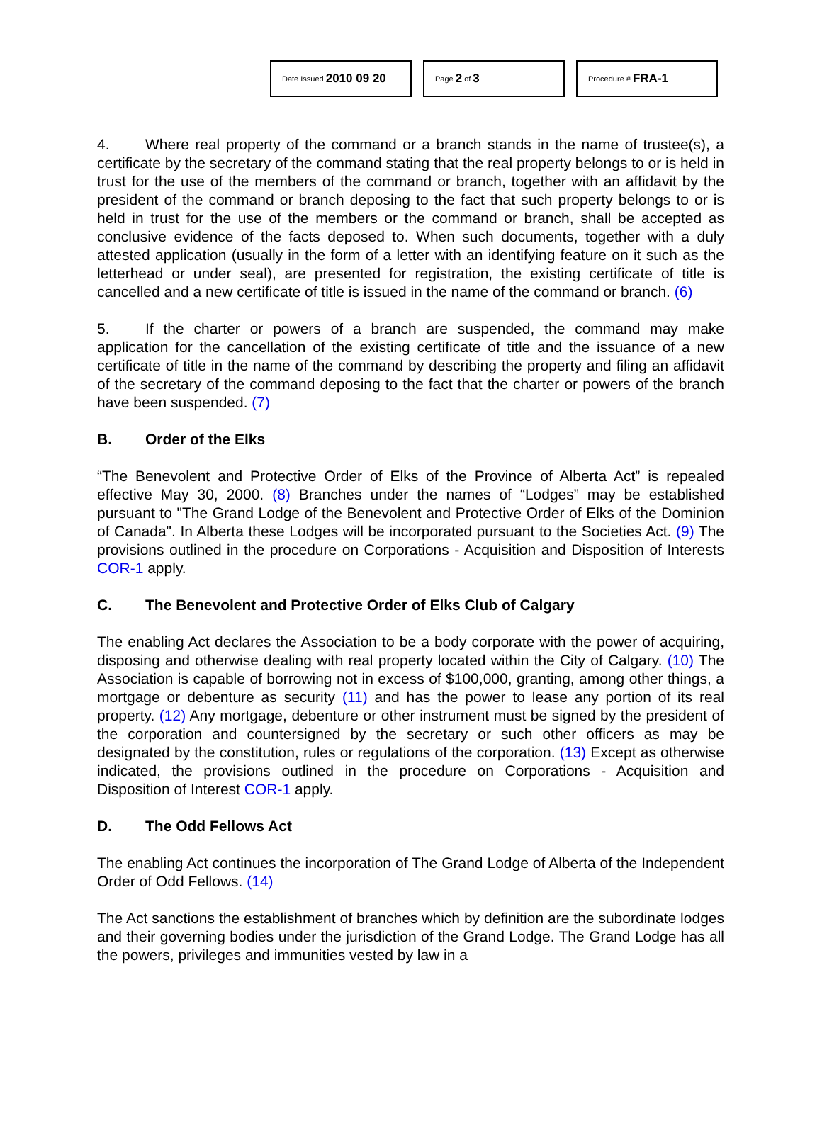Date Issued 2010 09 20
Page 2 of 3
Procedure # FRA-1
4. Where real property of the command or a branch stands in the name of trustee(s), a certificate by the secretary of the command stating that the real property belongs to or is held in trust for the use of the members of the command or branch, together with an affidavit by the president of the command or branch deposing to the fact that such property belongs to or is held in trust for the use of the members or the command or branch, shall be accepted as conclusive evidence of the facts deposed to. When such documents, together with a duly attested application (usually in the form of a letter with an identifying feature on it such as the letterhead or under seal), are presented for registration, the existing certificate of title is cancelled and a new certificate of title is issued in the name of the command or branch. (6)
5. If the charter or powers of a branch are suspended, the command may make application for the cancellation of the existing certificate of title and the issuance of a new certificate of title in the name of the command by describing the property and filing an affidavit of the secretary of the command deposing to the fact that the charter or powers of the branch have been suspended. (7)
B. Order of the Elks
“The Benevolent and Protective Order of Elks of the Province of Alberta Act” is repealed effective May 30, 2000. (8) Branches under the names of “Lodges” may be established pursuant to "The Grand Lodge of the Benevolent and Protective Order of Elks of the Dominion of Canada". In Alberta these Lodges will be incorporated pursuant to the Societies Act. (9) The provisions outlined in the procedure on Corporations - Acquisition and Disposition of Interests COR-1 apply.
C. The Benevolent and Protective Order of Elks Club of Calgary
The enabling Act declares the Association to be a body corporate with the power of acquiring, disposing and otherwise dealing with real property located within the City of Calgary. (10) The Association is capable of borrowing not in excess of $100,000, granting, among other things, a mortgage or debenture as security (11) and has the power to lease any portion of its real property. (12) Any mortgage, debenture or other instrument must be signed by the president of the corporation and countersigned by the secretary or such other officers as may be designated by the constitution, rules or regulations of the corporation. (13) Except as otherwise indicated, the provisions outlined in the procedure on Corporations - Acquisition and Disposition of Interest COR-1 apply.
D. The Odd Fellows Act
The enabling Act continues the incorporation of The Grand Lodge of Alberta of the Independent Order of Odd Fellows. (14)
The Act sanctions the establishment of branches which by definition are the subordinate lodges and their governing bodies under the jurisdiction of the Grand Lodge. The Grand Lodge has all the powers, privileges and immunities vested by law in a